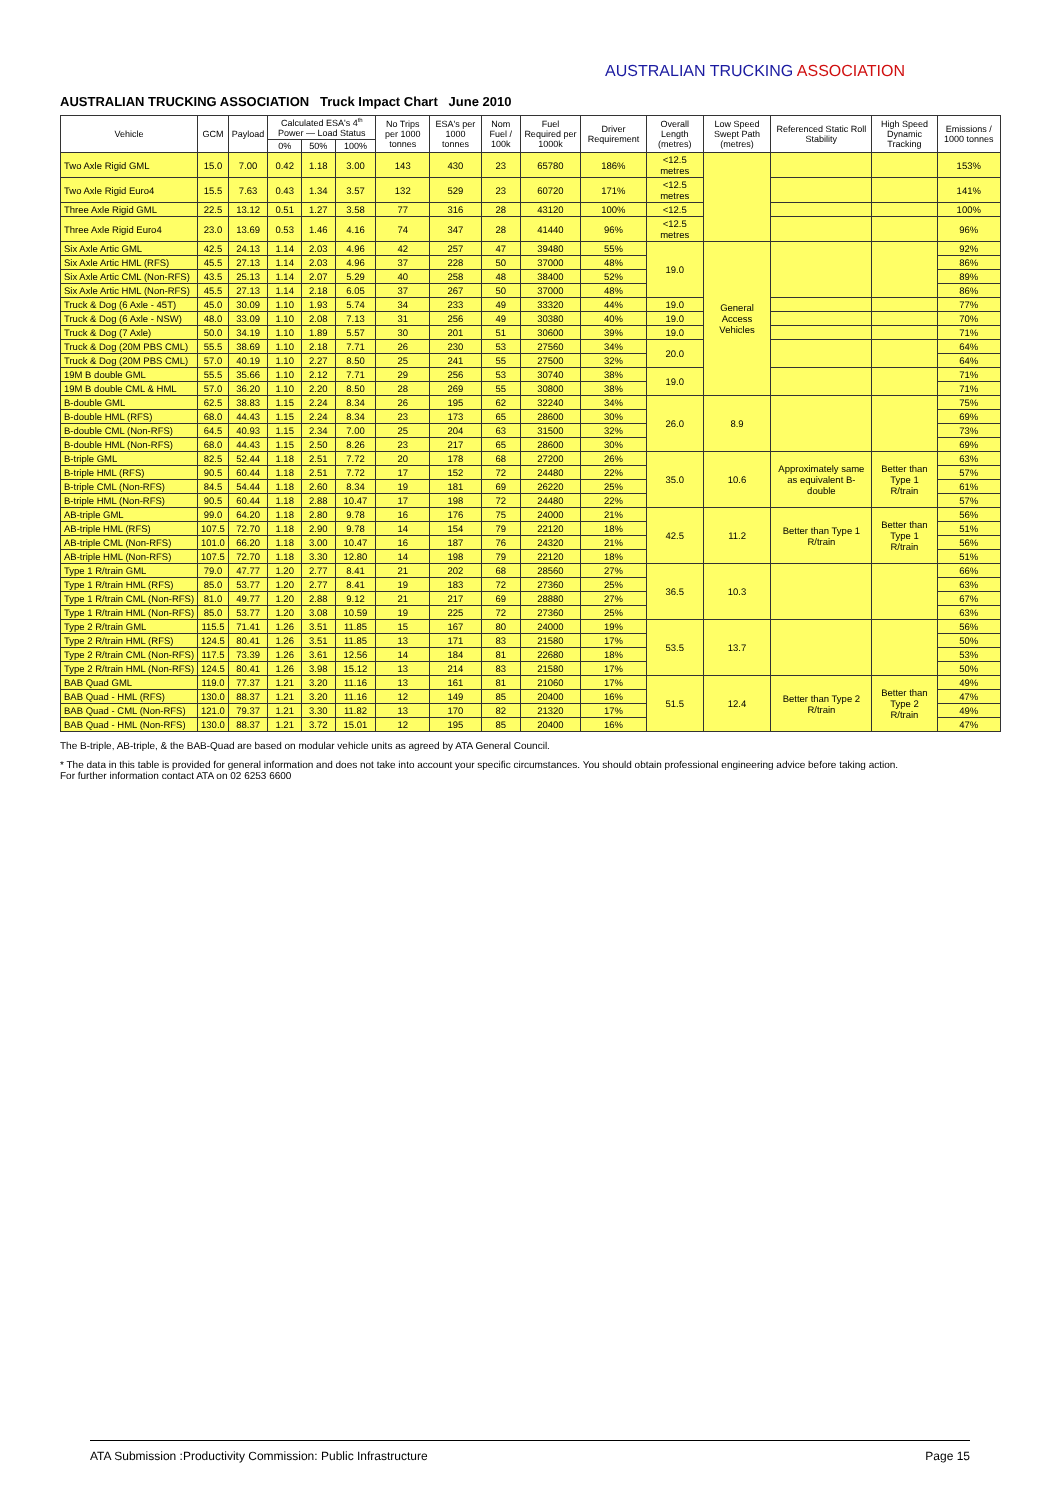AUSTRALIAN TRUCKING ASSOCIATION
AUSTRALIAN TRUCKING ASSOCIATION Truck Impact Chart June 2010
| Vehicle | GCM | Payload | Calculated ESA's 4<sup>th</sup> Power — Load Status | | | No Trips per 1000 tonnes | ESA's per 1000 tonnes | Nom Fuel / 100k | Fuel Required per 1000k | Driver Requirement | Overall Length (metres) | Low Speed Swept Path (metres) | Referenced Static Roll Stability | High Speed Dynamic Tracking | Emissions / 1000 tonnes |
| --- | --- | --- | --- | --- | --- | --- | --- | --- | --- | --- | --- | --- | --- | --- | --- |
| | | | 0% | 50% | 100% | | | | | | | | | | |
| Two Axle Rigid GML | 15.0 | 7.00 | 0.42 | 1.18 | 3.00 | 143 | 430 | 23 | 65780 | 186% | <12.5 metres | | | | 153% |
| Two Axle Rigid Euro4 | 15.5 | 7.63 | 0.43 | 1.34 | 3.57 | 132 | 529 | 23 | 60720 | 171% | <12.5 metres | | | | 141% |
| Three Axle Rigid GML | 22.5 | 13.12 | 0.51 | 1.27 | 3.58 | 77 | 316 | 28 | 43120 | 100% | <12.5 | | | | 100% |
| Three Axle Rigid Euro4 | 23.0 | 13.69 | 0.53 | 1.46 | 4.16 | 74 | 347 | 28 | 41440 | 96% | <12.5 metres | | | | 96% |
| Six Axle Artic GML | 42.5 | 24.13 | 1.14 | 2.03 | 4.96 | 42 | 257 | 47 | 39480 | 55% | 19.0 | General Access Vehicles | | | 92% |
| Six Axle Artic HML (RFS) | 45.5 | 27.13 | 1.14 | 2.03 | 4.96 | 37 | 228 | 50 | 37000 | 48% | | | | | 86% |
| Six Axle Artic CML (Non-RFS) | 43.5 | 25.13 | 1.14 | 2.07 | 5.29 | 40 | 258 | 48 | 38400 | 52% | | | | | 89% |
| Six Axle Artic HML (Non-RFS) | 45.5 | 27.13 | 1.14 | 2.18 | 6.05 | 37 | 267 | 50 | 37000 | 48% | | | | | 86% |
| Truck & Dog (6 Axle - 45T) | 45.0 | 30.09 | 1.10 | 1.93 | 5.74 | 34 | 233 | 49 | 33320 | 44% | 19.0 | | | | 77% |
| Truck & Dog (6 Axle - NSW) | 48.0 | 33.09 | 1.10 | 2.08 | 7.13 | 31 | 256 | 49 | 30380 | 40% | 19.0 | | | | 70% |
| Truck & Dog (7 Axle) | 50.0 | 34.19 | 1.10 | 1.89 | 5.57 | 30 | 201 | 51 | 30600 | 39% | 19.0 | | | | 71% |
| Truck & Dog (20M PBS CML) | 55.5 | 38.69 | 1.10 | 2.18 | 7.71 | 26 | 230 | 53 | 27560 | 34% | 20.0 | | | | 64% |
| Truck & Dog (20M PBS CML) | 57.0 | 40.19 | 1.10 | 2.27 | 8.50 | 25 | 241 | 55 | 27500 | 32% | | | | | 64% |
| 19M B double GML | 55.5 | 35.66 | 1.10 | 2.12 | 7.71 | 29 | 256 | 53 | 30740 | 38% | 19.0 | | | | 71% |
| 19M B double CML & HML | 57.0 | 36.20 | 1.10 | 2.20 | 8.50 | 28 | 269 | 55 | 30800 | 38% | | | | | 71% |
| B-double GML | 62.5 | 38.83 | 1.15 | 2.24 | 8.34 | 26 | 195 | 62 | 32240 | 34% | 26.0 | 8.9 | | | 75% |
| B-double HML (RFS) | 68.0 | 44.43 | 1.15 | 2.24 | 8.34 | 23 | 173 | 65 | 28600 | 30% | | | | | 69% |
| B-double CML (Non-RFS) | 64.5 | 40.93 | 1.15 | 2.34 | 7.00 | 25 | 204 | 63 | 31500 | 32% | | | | | 73% |
| B-double HML (Non-RFS) | 68.0 | 44.43 | 1.15 | 2.50 | 8.26 | 23 | 217 | 65 | 28600 | 30% | | | | | 69% |
| B-triple GML | 82.5 | 52.44 | 1.18 | 2.51 | 7.72 | 20 | 178 | 68 | 27200 | 26% | 35.0 | 10.6 | Approximately same as equivalent B-double | Better than Type 1 R/train | 63% |
| B-triple HML (RFS) | 90.5 | 60.44 | 1.18 | 2.51 | 7.72 | 17 | 152 | 72 | 24480 | 22% | | | | | 57% |
| B-triple CML (Non-RFS) | 84.5 | 54.44 | 1.18 | 2.60 | 8.34 | 19 | 181 | 69 | 26220 | 25% | | | | | 61% |
| B-triple HML (Non-RFS) | 90.5 | 60.44 | 1.18 | 2.88 | 10.47 | 17 | 198 | 72 | 24480 | 22% | | | | | 57% |
| AB-triple GML | 99.0 | 64.20 | 1.18 | 2.80 | 9.78 | 16 | 176 | 75 | 24000 | 21% | 42.5 | 11.2 | Better than Type 1 R/train | Better than Type 1 R/train | 56% |
| AB-triple HML (RFS) | 107.5 | 72.70 | 1.18 | 2.90 | 9.78 | 14 | 154 | 79 | 22120 | 18% | | | | | 51% |
| AB-triple CML (Non-RFS) | 101.0 | 66.20 | 1.18 | 3.00 | 10.47 | 16 | 187 | 76 | 24320 | 21% | | | | | 56% |
| AB-triple HML (Non-RFS) | 107.5 | 72.70 | 1.18 | 3.30 | 12.80 | 14 | 198 | 79 | 22120 | 18% | | | | | 51% |
| Type 1 R/train GML | 79.0 | 47.77 | 1.20 | 2.77 | 8.41 | 21 | 202 | 68 | 28560 | 27% | 36.5 | 10.3 | | | 66% |
| Type 1 R/train HML (RFS) | 85.0 | 53.77 | 1.20 | 2.77 | 8.41 | 19 | 183 | 72 | 27360 | 25% | | | | | 63% |
| Type 1 R/train CML (Non-RFS) | 81.0 | 49.77 | 1.20 | 2.88 | 9.12 | 21 | 217 | 69 | 28880 | 27% | | | | | 67% |
| Type 1 R/train HML (Non-RFS) | 85.0 | 53.77 | 1.20 | 3.08 | 10.59 | 19 | 225 | 72 | 27360 | 25% | | | | | 63% |
| Type 2 R/train GML | 115.5 | 71.41 | 1.26 | 3.51 | 11.85 | 15 | 167 | 80 | 24000 | 19% | 53.5 | 13.7 | | | 56% |
| Type 2 R/train HML (RFS) | 124.5 | 80.41 | 1.26 | 3.51 | 11.85 | 13 | 171 | 83 | 21580 | 17% | | | | | 50% |
| Type 2 R/train CML (Non-RFS) | 117.5 | 73.39 | 1.26 | 3.61 | 12.56 | 14 | 184 | 81 | 22680 | 18% | | | | | 53% |
| Type 2 R/train HML (Non-RFS) | 124.5 | 80.41 | 1.26 | 3.98 | 15.12 | 13 | 214 | 83 | 21580 | 17% | | | | | 50% |
| BAB Quad GML | 119.0 | 77.37 | 1.21 | 3.20 | 11.16 | 13 | 161 | 81 | 21060 | 17% | 51.5 | 12.4 | Better than Type 2 R/train | Better than Type 2 R/train | 49% |
| BAB Quad - HML (RFS) | 130.0 | 88.37 | 1.21 | 3.20 | 11.16 | 12 | 149 | 85 | 20400 | 16% | | | | | 47% |
| BAB Quad - CML (Non-RFS) | 121.0 | 79.37 | 1.21 | 3.30 | 11.82 | 13 | 170 | 82 | 21320 | 17% | | | | | 49% |
| BAB Quad - HML (Non-RFS) | 130.0 | 88.37 | 1.21 | 3.72 | 15.01 | 12 | 195 | 85 | 20400 | 16% | | | | | 47% |
The B-triple, AB-triple, & the BAB-Quad are based on modular vehicle units as agreed by ATA General Council.
* The data in this table is provided for general information and does not take into account your specific circumstances. You should obtain professional engineering advice before taking action.
For further information contact ATA on 02 6253 6600
ATA Submission :Productivity Commission: Public Infrastructure Page 15